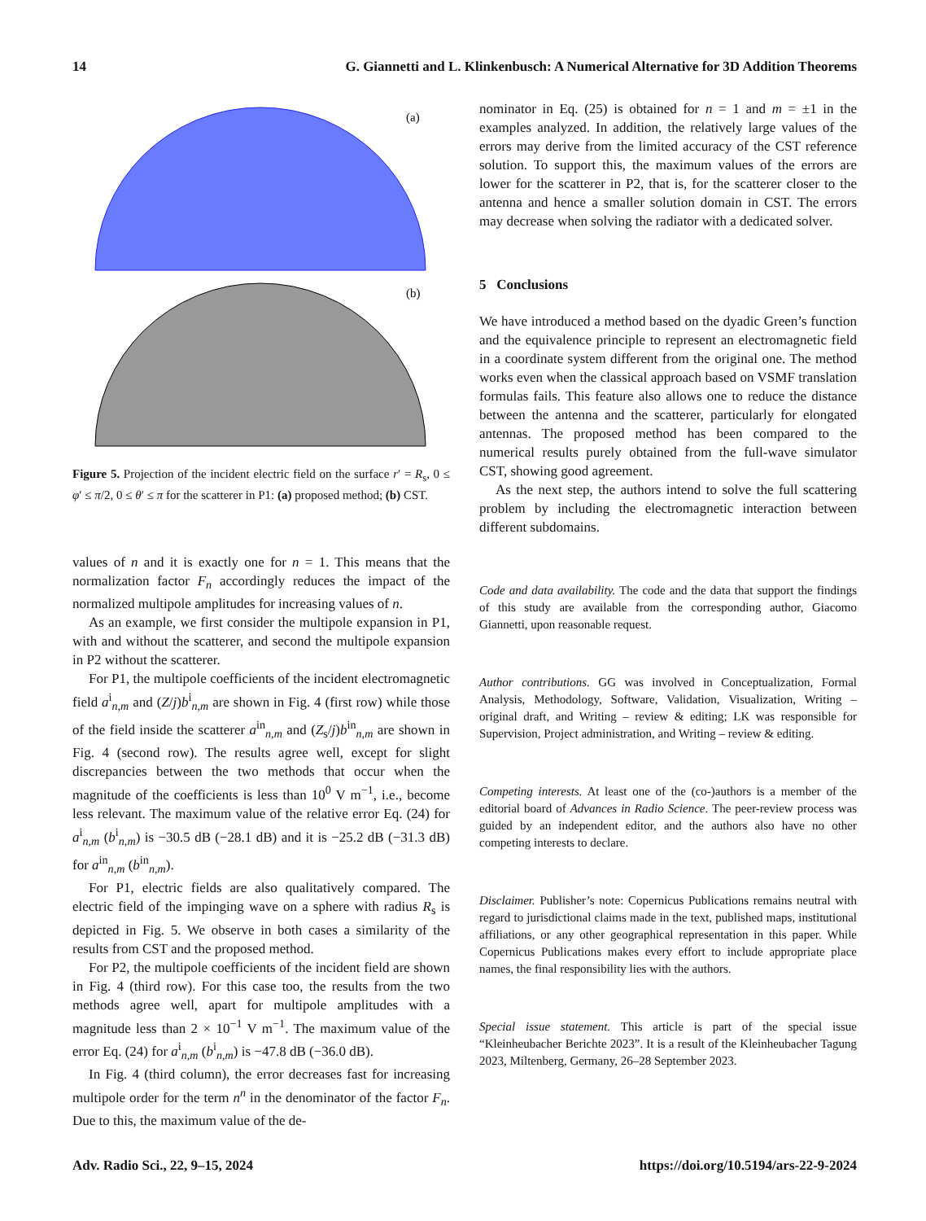14 G. Giannetti and L. Klinkenbusch: A Numerical Alternative for 3D Addition Theorems
(a)
(b)
Figure 5. Projection of the incident electric field on the surface r′ = R<sub>s</sub>, 0 ≤ φ′ ≤ π/2, 0 ≤ θ′ ≤ π for the scatterer in P1: (a) proposed method; (b) CST.
values of n and it is exactly one for n = 1. This means that the normalization factor F<sub>n</sub> accordingly reduces the impact of the normalized multipole amplitudes for increasing values of n.
As an example, we first consider the multipole expansion in P1, with and without the scatterer, and second the multipole expansion in P2 without the scatterer.
For P1, the multipole coefficients of the incident electromagnetic field a<sup>i</sup><sub>n,m</sub> and (Z/j)b<sup>i</sup><sub>n,m</sub> are shown in Fig. 4 (first row) while those of the field inside the scatterer a<sup>in</sup><sub>n,m</sub> and (Z<sub>s</sub>/j)b<sup>in</sup><sub>n,m</sub> are shown in Fig. 4 (second row). The results agree well, except for slight discrepancies between the two methods that occur when the magnitude of the coefficients is less than 10<sup>0</sup> V m<sup>−1</sup>, i.e., become less relevant. The maximum value of the relative error Eq. (24) for a<sup>i</sup><sub>n,m</sub> (b<sup>i</sup><sub>n,m</sub>) is −30.5 dB (−28.1 dB) and it is −25.2 dB (−31.3 dB) for a<sup>in</sup><sub>n,m</sub> (b<sup>in</sup><sub>n,m</sub>).
For P1, electric fields are also qualitatively compared. The electric field of the impinging wave on a sphere with radius R<sub>s</sub> is depicted in Fig. 5. We observe in both cases a similarity of the results from CST and the proposed method.
For P2, the multipole coefficients of the incident field are shown in Fig. 4 (third row). For this case too, the results from the two methods agree well, apart for multipole amplitudes with a magnitude less than 2 × 10<sup>−1</sup> V m<sup>−1</sup>. The maximum value of the error Eq. (24) for a<sup>i</sup><sub>n,m</sub> (b<sup>i</sup><sub>n,m</sub>) is −47.8 dB (−36.0 dB).
In Fig. 4 (third column), the error decreases fast for increasing multipole order for the term n<sup>n</sup> in the denominator of the factor F<sub>n</sub>. Due to this, the maximum value of the de-
nominator in Eq. (25) is obtained for n = 1 and m = ±1 in the examples analyzed. In addition, the relatively large values of the errors may derive from the limited accuracy of the CST reference solution. To support this, the maximum values of the errors are lower for the scatterer in P2, that is, for the scatterer closer to the antenna and hence a smaller solution domain in CST. The errors may decrease when solving the radiator with a dedicated solver.
5 Conclusions
We have introduced a method based on the dyadic Green’s function and the equivalence principle to represent an electromagnetic field in a coordinate system different from the original one. The method works even when the classical approach based on VSMF translation formulas fails. This feature also allows one to reduce the distance between the antenna and the scatterer, particularly for elongated antennas. The proposed method has been compared to the numerical results purely obtained from the full-wave simulator CST, showing good agreement.
As the next step, the authors intend to solve the full scattering problem by including the electromagnetic interaction between different subdomains.
Code and data availability. The code and the data that support the findings of this study are available from the corresponding author, Giacomo Giannetti, upon reasonable request.
Author contributions. GG was involved in Conceptualization, Formal Analysis, Methodology, Software, Validation, Visualization, Writing – original draft, and Writing – review & editing; LK was responsible for Supervision, Project administration, and Writing – review & editing.
Competing interests. At least one of the (co-)authors is a member of the editorial board of Advances in Radio Science. The peer-review process was guided by an independent editor, and the authors also have no other competing interests to declare.
Disclaimer. Publisher’s note: Copernicus Publications remains neutral with regard to jurisdictional claims made in the text, published maps, institutional affiliations, or any other geographical representation in this paper. While Copernicus Publications makes every effort to include appropriate place names, the final responsibility lies with the authors.
Special issue statement. This article is part of the special issue “Kleinheubacher Berichte 2023”. It is a result of the Kleinheubacher Tagung 2023, Miltenberg, Germany, 26–28 September 2023.
Adv. Radio Sci., 22, 9–15, 2024 https://doi.org/10.5194/ars-22-9-2024